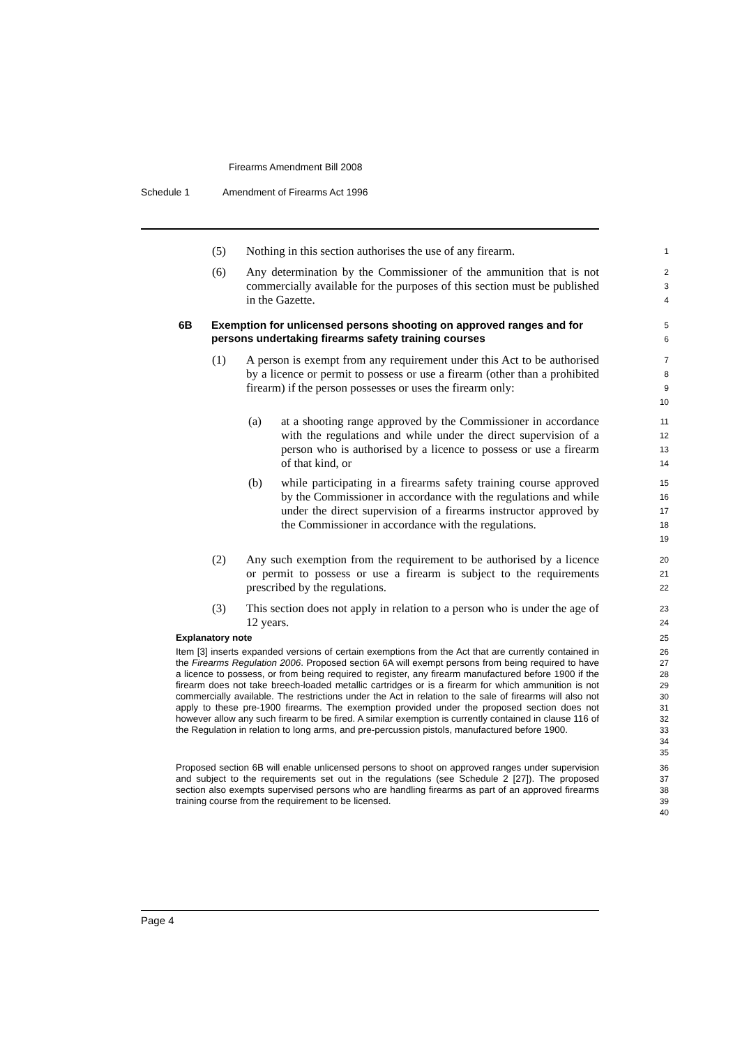Firearms Amendment Bill 2008
Schedule 1 Amendment of Firearms Act 1996
(5) Nothing in this section authorises the use of any firearm.
1
(6) Any determination by the Commissioner of the ammunition that is not commercially available for the purposes of this section must be published in the Gazette.
2
3
4
6B Exemption for unlicensed persons shooting on approved ranges and for persons undertaking firearms safety training courses
5
6
(1) A person is exempt from any requirement under this Act to be authorised by a licence or permit to possess or use a firearm (other than a prohibited firearm) if the person possesses or uses the firearm only:
7
8
9
10
(a) at a shooting range approved by the Commissioner in accordance with the regulations and while under the direct supervision of a person who is authorised by a licence to possess or use a firearm of that kind, or
11
12
13
14
(b) while participating in a firearms safety training course approved by the Commissioner in accordance with the regulations and while under the direct supervision of a firearms instructor approved by the Commissioner in accordance with the regulations.
15
16
17
18
19
(2) Any such exemption from the requirement to be authorised by a licence or permit to possess or use a firearm is subject to the requirements prescribed by the regulations.
20
21
22
(3) This section does not apply in relation to a person who is under the age of 12 years.
23
24
Explanatory note
25
Item [3] inserts expanded versions of certain exemptions from the Act that are currently contained in the Firearms Regulation 2006. Proposed section 6A will exempt persons from being required to have a licence to possess, or from being required to register, any firearm manufactured before 1900 if the firearm does not take breech-loaded metallic cartridges or is a firearm for which ammunition is not commercially available. The restrictions under the Act in relation to the sale of firearms will also not apply to these pre-1900 firearms. The exemption provided under the proposed section does not however allow any such firearm to be fired. A similar exemption is currently contained in clause 116 of the Regulation in relation to long arms, and pre-percussion pistols, manufactured before 1900.
26
27
28
29
30
31
32
33
34
35
Proposed section 6B will enable unlicensed persons to shoot on approved ranges under supervision and subject to the requirements set out in the regulations (see Schedule 2 [27]). The proposed section also exempts supervised persons who are handling firearms as part of an approved firearms training course from the requirement to be licensed.
36
37
38
39
40
Page 4